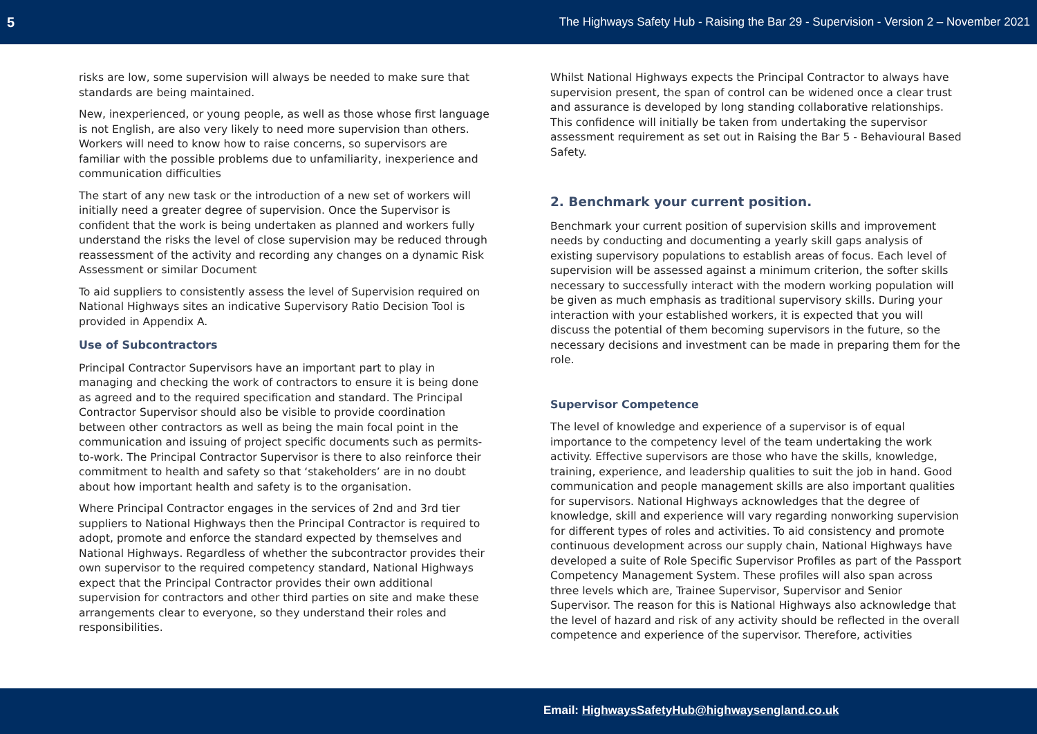5 The Highways Safety Hub - Raising the Bar 29 - Supervision - Version 2 – November 2021
risks are low, some supervision will always be needed to make sure that standards are being maintained.
New, inexperienced, or young people, as well as those whose first language is not English, are also very likely to need more supervision than others. Workers will need to know how to raise concerns, so supervisors are familiar with the possible problems due to unfamiliarity, inexperience and communication difficulties
The start of any new task or the introduction of a new set of workers will initially need a greater degree of supervision. Once the Supervisor is confident that the work is being undertaken as planned and workers fully understand the risks the level of close supervision may be reduced through reassessment of the activity and recording any changes on a dynamic Risk Assessment or similar Document
To aid suppliers to consistently assess the level of Supervision required on National Highways sites an indicative Supervisory Ratio Decision Tool is provided in Appendix A.
Use of Subcontractors
Principal Contractor Supervisors have an important part to play in managing and checking the work of contractors to ensure it is being done as agreed and to the required specification and standard. The Principal Contractor Supervisor should also be visible to provide coordination between other contractors as well as being the main focal point in the communication and issuing of project specific documents such as permits-to-work. The Principal Contractor Supervisor is there to also reinforce their commitment to health and safety so that ‘stakeholders’ are in no doubt about how important health and safety is to the organisation.
Where Principal Contractor engages in the services of 2nd and 3rd tier suppliers to National Highways then the Principal Contractor is required to adopt, promote and enforce the standard expected by themselves and National Highways. Regardless of whether the subcontractor provides their own supervisor to the required competency standard, National Highways expect that the Principal Contractor provides their own additional supervision for contractors and other third parties on site and make these arrangements clear to everyone, so they understand their roles and responsibilities.
Whilst National Highways expects the Principal Contractor to always have supervision present, the span of control can be widened once a clear trust and assurance is developed by long standing collaborative relationships. This confidence will initially be taken from undertaking the supervisor assessment requirement as set out in Raising the Bar 5 - Behavioural Based Safety.
2. Benchmark your current position.
Benchmark your current position of supervision skills and improvement needs by conducting and documenting a yearly skill gaps analysis of existing supervisory populations to establish areas of focus. Each level of supervision will be assessed against a minimum criterion, the softer skills necessary to successfully interact with the modern working population will be given as much emphasis as traditional supervisory skills. During your interaction with your established workers, it is expected that you will discuss the potential of them becoming supervisors in the future, so the necessary decisions and investment can be made in preparing them for the role.
Supervisor Competence
The level of knowledge and experience of a supervisor is of equal importance to the competency level of the team undertaking the work activity. Effective supervisors are those who have the skills, knowledge, training, experience, and leadership qualities to suit the job in hand. Good communication and people management skills are also important qualities for supervisors. National Highways acknowledges that the degree of knowledge, skill and experience will vary regarding nonworking supervision for different types of roles and activities. To aid consistency and promote continuous development across our supply chain, National Highways have developed a suite of Role Specific Supervisor Profiles as part of the Passport Competency Management System. These profiles will also span across three levels which are, Trainee Supervisor, Supervisor and Senior Supervisor. The reason for this is National Highways also acknowledge that the level of hazard and risk of any activity should be reflected in the overall competence and experience of the supervisor. Therefore, activities
Email: HighwaysSafetyHub@highwaysengland.co.uk